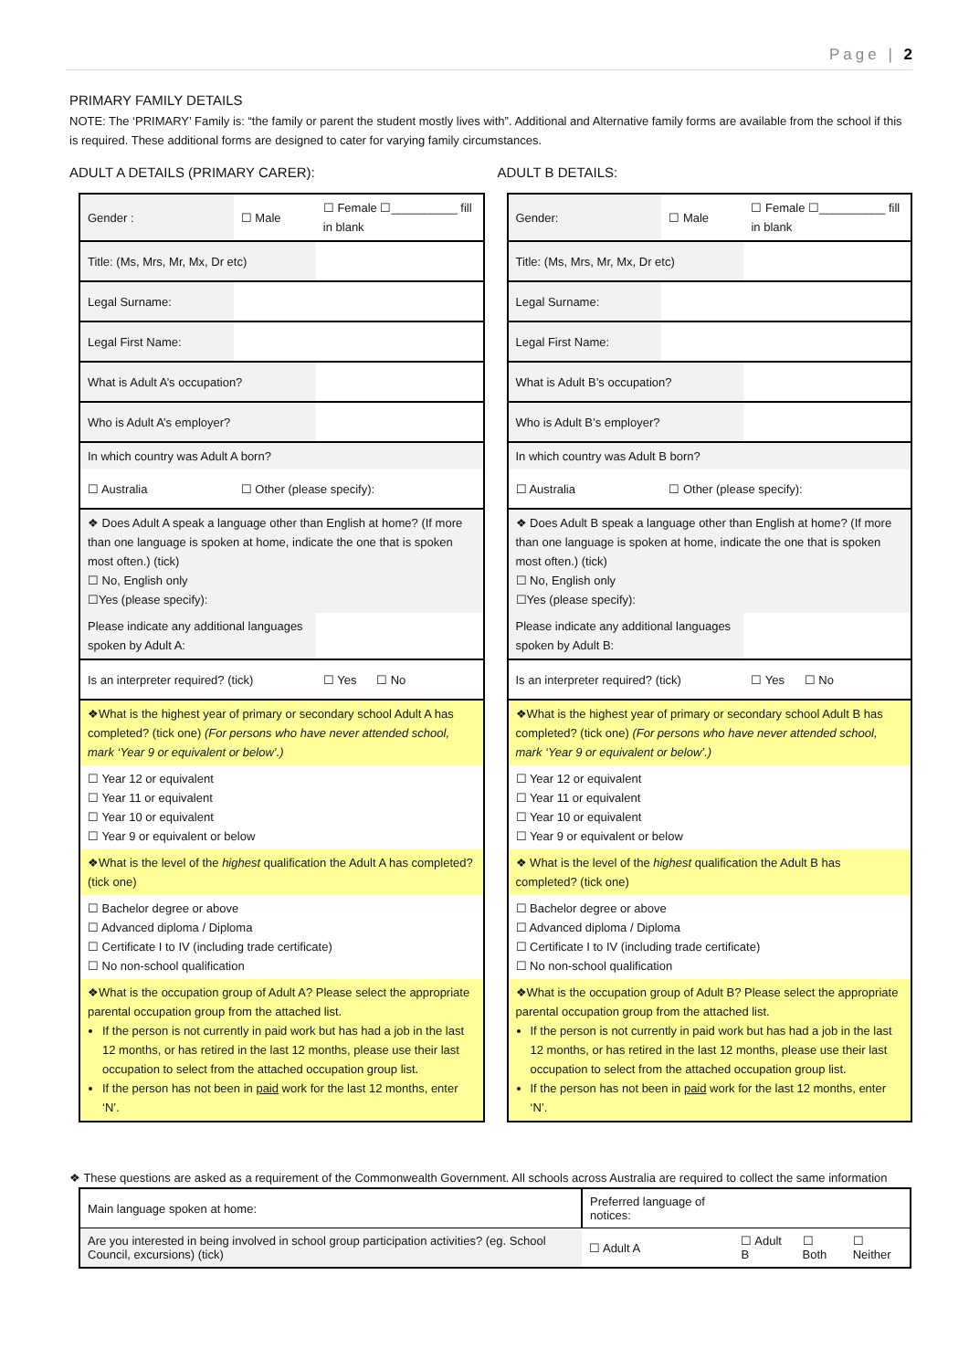Page | 2
PRIMARY FAMILY DETAILS
NOTE: The ‘PRIMARY’ Family is: “the family or parent the student mostly lives with”. Additional and Alternative family forms are available from the school if this is required. These additional forms are designed to cater for varying family circumstances.
ADULT A DETAILS (PRIMARY CARER):
| Gender : | ☐ Male | ☐ Female ☐__________ fill in blank |
| Title: (Ms, Mrs, Mr, Mx, Dr etc) | | |
| Legal Surname: | | |
| Legal First Name: | | |
| What is Adult A’s occupation? | | |
| Who is Adult A’s employer? | | |
| In which country was Adult A born? | | |
| ☐ Australia | ☐ Other (please specify): | |
| ❖ Does Adult A speak a language other than English at home? (If more than one language is spoken at home, indicate the one that is spoken most often.) (tick) ☐ No, English only ☐Yes (please specify): | | |
| Please indicate any additional languages spoken by Adult A: | | |
| Is an interpreter required? (tick) | | ☐ Yes ☐ No |
| ❖What is the highest year of primary or secondary school Adult A has completed? (tick one) (For persons who have never attended school, mark ‘Year 9 or equivalent or below’.) | | |
| ☐ Year 12 or equivalent ☐ Year 11 or equivalent ☐ Year 10 or equivalent ☐ Year 9 or equivalent or below | | |
| ❖What is the level of the highest qualification the Adult A has completed? (tick one) | | |
| ☐ Bachelor degree or above ☐ Advanced diploma / Diploma ☐ Certificate I to IV (including trade certificate) ☐ No non-school qualification | | |
| ❖What is the occupation group of Adult A? Please select the appropriate parental occupation group from the attached list. If the person is not currently in paid work but has had a job in the last 12 months, or has retired in the last 12 months, please use their last occupation to select from the attached occupation group list. If the person has not been in paid work for the last 12 months, enter ‘N’. | | |
ADULT B DETAILS:
| Gender: | ☐ Male | ☐ Female ☐__________ fill in blank |
| Title: (Ms, Mrs, Mr, Mx, Dr etc) | | |
| Legal Surname: | | |
| Legal First Name: | | |
| What is Adult B’s occupation? | | |
| Who is Adult B’s employer? | | |
| In which country was Adult B born? | | |
| ☐ Australia | ☐ Other (please specify): | |
| ❖ Does Adult B speak a language other than English at home? (If more than one language is spoken at home, indicate the one that is spoken most often.) (tick) ☐ No, English only ☐Yes (please specify): | | |
| Please indicate any additional languages spoken by Adult B: | | |
| Is an interpreter required? (tick) | | ☐ Yes ☐ No |
| ❖What is the highest year of primary or secondary school Adult B has completed? (tick one) (For persons who have never attended school, mark ‘Year 9 or equivalent or below’.) | | |
| ☐ Year 12 or equivalent ☐ Year 11 or equivalent ☐ Year 10 or equivalent ☐ Year 9 or equivalent or below | | |
| ❖ What is the level of the highest qualification the Adult B has completed? (tick one) | | |
| ☐ Bachelor degree or above ☐ Advanced diploma / Diploma ☐ Certificate I to IV (including trade certificate) ☐ No non-school qualification | | |
| ❖What is the occupation group of Adult B? Please select the appropriate parental occupation group from the attached list. If the person is not currently in paid work but has had a job in the last 12 months, or has retired in the last 12 months, please use their last occupation to select from the attached occupation group list. If the person has not been in paid work for the last 12 months, enter ‘N’. | | |
❖ These questions are asked as a requirement of the Commonwealth Government. All schools across Australia are required to collect the same information
| Main language spoken at home: | | Preferred language of notices: | | | |
| Are you interested in being involved in school group participation activities? (eg. School Council, excursions) (tick) | | ☐ Adult A | ☐ Adult B | ☐ Both | ☐ Neither |